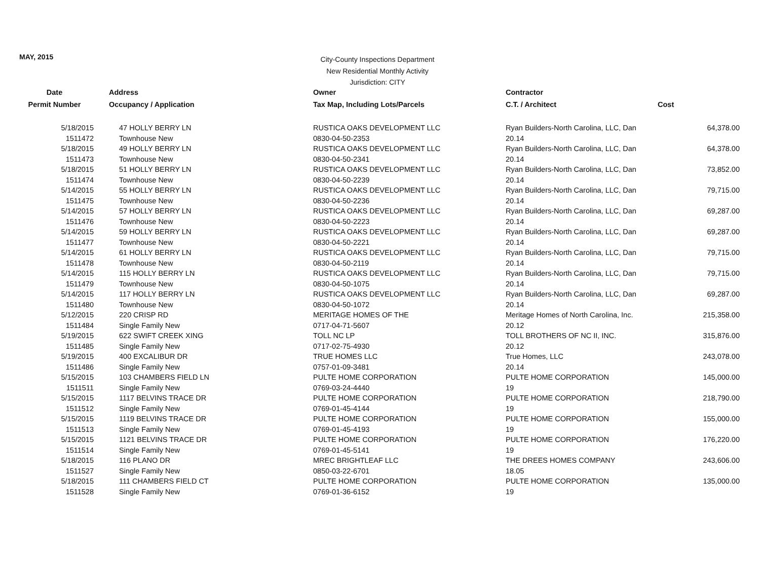MAY, 2015
City-County Inspections Department
New Residential Monthly Activity
Jurisdiction: CITY
| Date | Address | Owner | Contractor | |
| --- | --- | --- | --- | --- |
| Permit Number | Occupancy / Application | Tax Map, Including Lots/Parcels | C.T. / Architect | Cost |
| 5/18/2015 | 47 HOLLY BERRY LN | RUSTICA OAKS DEVELOPMENT LLC | Ryan Builders-North Carolina, LLC, Dan | 64,378.00 |
| 1511472 | Townhouse New | 0830-04-50-2353 | 20.14 | |
| 5/18/2015 | 49 HOLLY BERRY LN | RUSTICA OAKS DEVELOPMENT LLC | Ryan Builders-North Carolina, LLC, Dan | 64,378.00 |
| 1511473 | Townhouse New | 0830-04-50-2341 | 20.14 | |
| 5/18/2015 | 51 HOLLY BERRY LN | RUSTICA OAKS DEVELOPMENT LLC | Ryan Builders-North Carolina, LLC, Dan | 73,852.00 |
| 1511474 | Townhouse New | 0830-04-50-2239 | 20.14 | |
| 5/14/2015 | 55 HOLLY BERRY LN | RUSTICA OAKS DEVELOPMENT LLC | Ryan Builders-North Carolina, LLC, Dan | 79,715.00 |
| 1511475 | Townhouse New | 0830-04-50-2236 | 20.14 | |
| 5/14/2015 | 57 HOLLY BERRY LN | RUSTICA OAKS DEVELOPMENT LLC | Ryan Builders-North Carolina, LLC, Dan | 69,287.00 |
| 1511476 | Townhouse New | 0830-04-50-2223 | 20.14 | |
| 5/14/2015 | 59 HOLLY BERRY LN | RUSTICA OAKS DEVELOPMENT LLC | Ryan Builders-North Carolina, LLC, Dan | 69,287.00 |
| 1511477 | Townhouse New | 0830-04-50-2221 | 20.14 | |
| 5/14/2015 | 61 HOLLY BERRY LN | RUSTICA OAKS DEVELOPMENT LLC | Ryan Builders-North Carolina, LLC, Dan | 79,715.00 |
| 1511478 | Townhouse New | 0830-04-50-2119 | 20.14 | |
| 5/14/2015 | 115 HOLLY BERRY LN | RUSTICA OAKS DEVELOPMENT LLC | Ryan Builders-North Carolina, LLC, Dan | 79,715.00 |
| 1511479 | Townhouse New | 0830-04-50-1075 | 20.14 | |
| 5/14/2015 | 117 HOLLY BERRY LN | RUSTICA OAKS DEVELOPMENT LLC | Ryan Builders-North Carolina, LLC, Dan | 69,287.00 |
| 1511480 | Townhouse New | 0830-04-50-1072 | 20.14 | |
| 5/12/2015 | 220 CRISP RD | MERITAGE HOMES OF THE | Meritage Homes of North Carolina, Inc. | 215,358.00 |
| 1511484 | Single Family New | 0717-04-71-5607 | 20.12 | |
| 5/19/2015 | 622 SWIFT CREEK XING | TOLL NC LP | TOLL BROTHERS OF NC II, INC. | 315,876.00 |
| 1511485 | Single Family New | 0717-02-75-4930 | 20.12 | |
| 5/19/2015 | 400 EXCALIBUR DR | TRUE HOMES LLC | True Homes, LLC | 243,078.00 |
| 1511486 | Single Family New | 0757-01-09-3481 | 20.14 | |
| 5/15/2015 | 103 CHAMBERS FIELD LN | PULTE HOME CORPORATION | PULTE HOME CORPORATION | 145,000.00 |
| 1511511 | Single Family New | 0769-03-24-4440 | 19 | |
| 5/15/2015 | 1117 BELVINS TRACE DR | PULTE HOME CORPORATION | PULTE HOME CORPORATION | 218,790.00 |
| 1511512 | Single Family New | 0769-01-45-4144 | 19 | |
| 5/15/2015 | 1119 BELVINS TRACE DR | PULTE HOME CORPORATION | PULTE HOME CORPORATION | 155,000.00 |
| 1511513 | Single Family New | 0769-01-45-4193 | 19 | |
| 5/15/2015 | 1121 BELVINS TRACE DR | PULTE HOME CORPORATION | PULTE HOME CORPORATION | 176,220.00 |
| 1511514 | Single Family New | 0769-01-45-5141 | 19 | |
| 5/18/2015 | 116 PLANO DR | MREC BRIGHTLEAF LLC | THE DREES HOMES COMPANY | 243,606.00 |
| 1511527 | Single Family New | 0850-03-22-6701 | 18.05 | |
| 5/18/2015 | 111 CHAMBERS FIELD CT | PULTE HOME CORPORATION | PULTE HOME CORPORATION | 135,000.00 |
| 1511528 | Single Family New | 0769-01-36-6152 | 19 | |